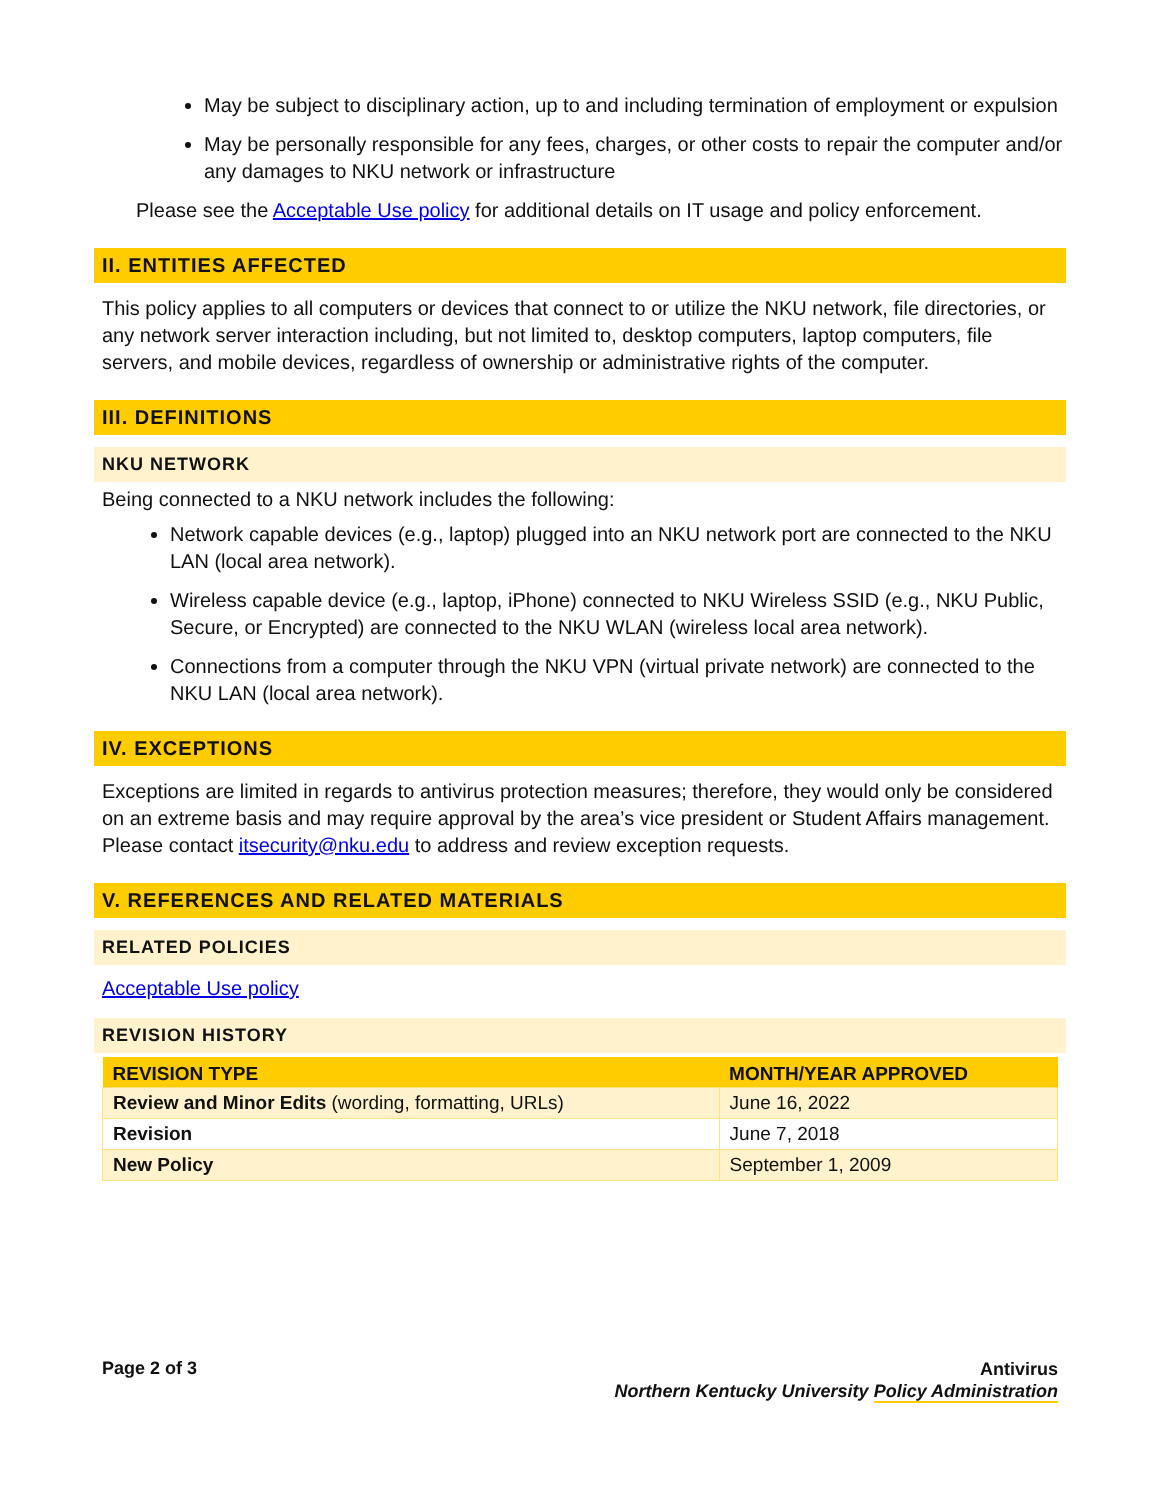May be subject to disciplinary action, up to and including termination of employment or expulsion
May be personally responsible for any fees, charges, or other costs to repair the computer and/or any damages to NKU network or infrastructure
Please see the Acceptable Use policy for additional details on IT usage and policy enforcement.
II. ENTITIES AFFECTED
This policy applies to all computers or devices that connect to or utilize the NKU network, file directories, or any network server interaction including, but not limited to, desktop computers, laptop computers, file servers, and mobile devices, regardless of ownership or administrative rights of the computer.
III. DEFINITIONS
NKU NETWORK
Being connected to a NKU network includes the following:
Network capable devices (e.g., laptop) plugged into an NKU network port are connected to the NKU LAN (local area network).
Wireless capable device (e.g., laptop, iPhone) connected to NKU Wireless SSID (e.g., NKU Public, Secure, or Encrypted) are connected to the NKU WLAN (wireless local area network).
Connections from a computer through the NKU VPN (virtual private network) are connected to the NKU LAN (local area network).
IV. EXCEPTIONS
Exceptions are limited in regards to antivirus protection measures; therefore, they would only be considered on an extreme basis and may require approval by the area’s vice president or Student Affairs management. Please contact itsecurity@nku.edu to address and review exception requests.
V. REFERENCES AND RELATED MATERIALS
RELATED POLICIES
Acceptable Use policy
REVISION HISTORY
| REVISION TYPE | MONTH/YEAR APPROVED |
| --- | --- |
| Review and Minor Edits (wording, formatting, URLs) | June 16, 2022 |
| Revision | June 7, 2018 |
| New Policy | September 1, 2009 |
Page 2 of 3
Antivirus
Northern Kentucky University Policy Administration